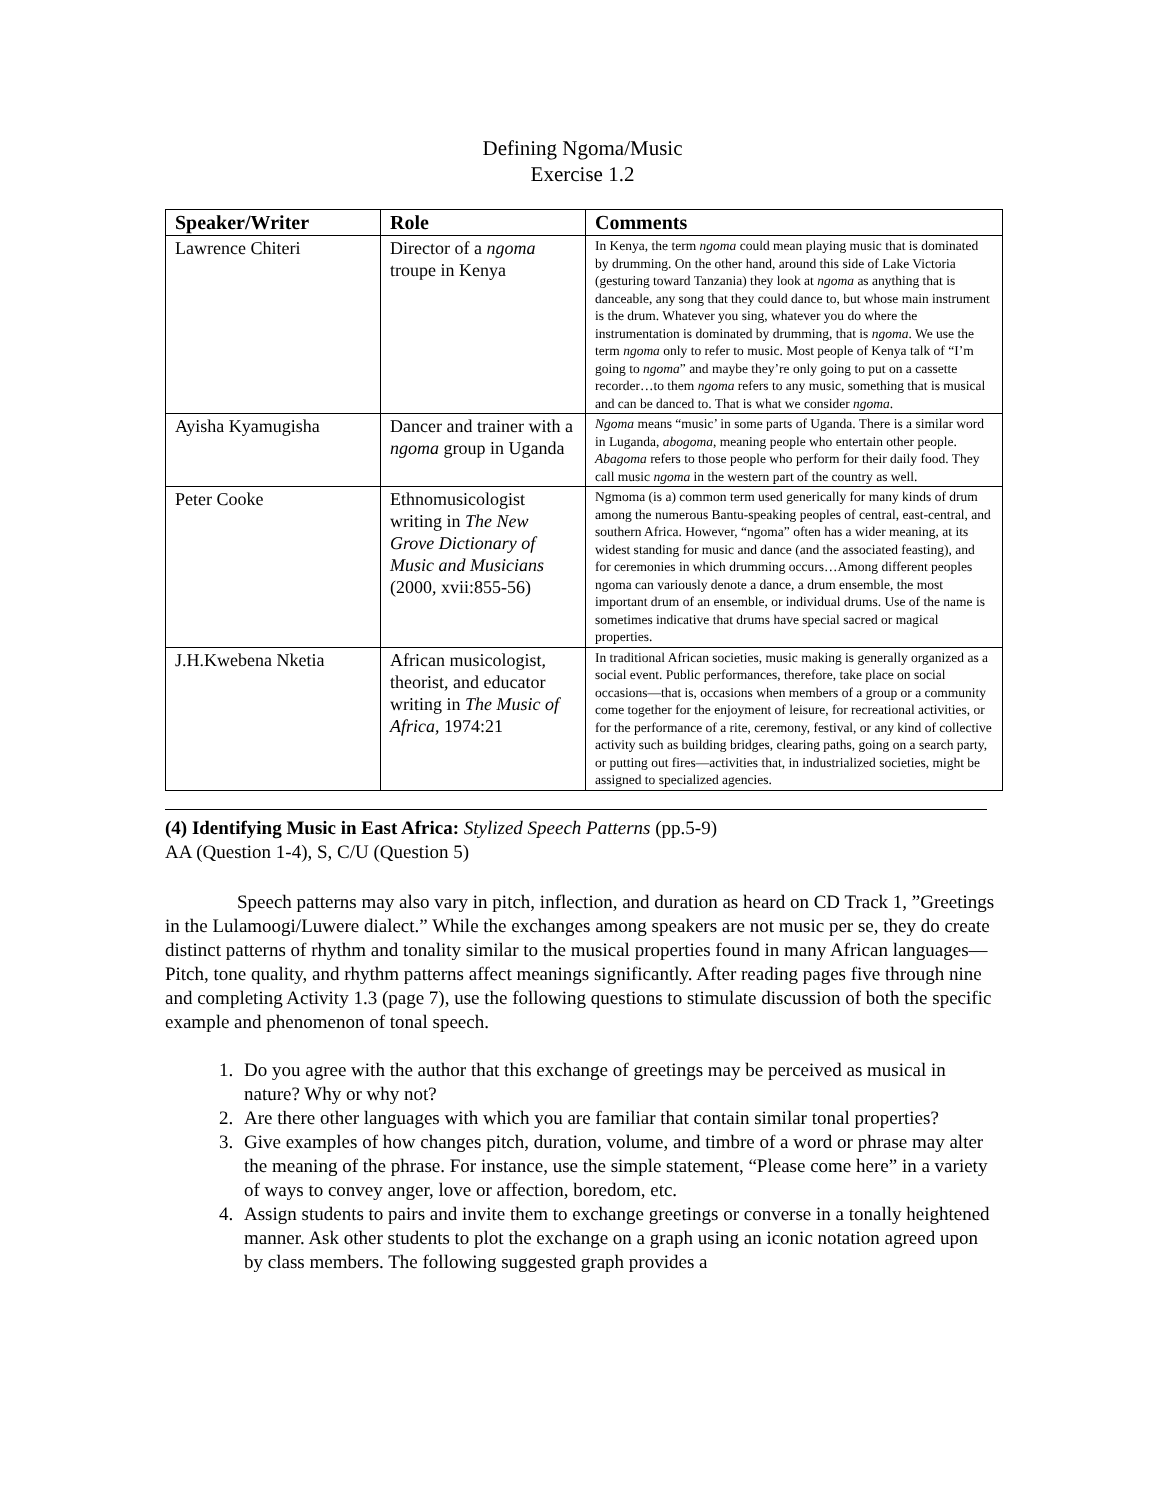Defining Ngoma/Music
Exercise 1.2
| Speaker/Writer | Role | Comments |
| --- | --- | --- |
| Lawrence Chiteri | Director of a ngoma troupe in Kenya | In Kenya, the term ngoma could mean playing music that is dominated by drumming. On the other hand, around this side of Lake Victoria (gesturing toward Tanzania) they look at ngoma as anything that is danceable, any song that they could dance to, but whose main instrument is the drum. Whatever you sing, whatever you do where the instrumentation is dominated by drumming, that is ngoma . We use the term ngoma only to refer to music. Most people of Kenya talk of “I’m going to ngoma ” and maybe they’re only going to put on a cassette recorder…to them ngoma refers to any music, something that is musical and can be danced to. That is what we consider ngoma . |
| Ayisha Kyamugisha | Dancer and trainer with a ngoma group in Uganda | Ngoma means “music’ in some parts of Uganda. There is a similar word in Luganda, abogoma , meaning people who entertain other people. Abagoma refers to those people who perform for their daily food. They call music ngoma in the western part of the country as well. |
| Peter Cooke | Ethnomusicologist writing in The New Grove Dictionary of Music and Musicians (2000, xvii:855-56) | Ngmoma (is a) common term used generically for many kinds of drum among the numerous Bantu-speaking peoples of central, east-central, and southern Africa. However, “ngoma” often has a wider meaning, at its widest standing for music and dance (and the associated feasting), and for ceremonies in which drumming occurs…Among different peoples ngoma can variously denote a dance, a drum ensemble, the most important drum of an ensemble, or individual drums. Use of the name is sometimes indicative that drums have special sacred or magical properties. |
| J.H.Kwebena Nketia | African musicologist, theorist, and educator writing in The Music of Africa , 1974:21 | In traditional African societies, music making is generally organized as a social event. Public performances, therefore, take place on social occasions—that is, occasions when members of a group or a community come together for the enjoyment of leisure, for recreational activities, or for the performance of a rite, ceremony, festival, or any kind of collective activity such as building bridges, clearing paths, going on a search party, or putting out fires—activities that, in industrialized societies, might be assigned to specialized agencies. |
(4) Identifying Music in East Africa: Stylized Speech Patterns (pp.5-9)
AA (Question 1-4), S, C/U (Question 5)
Speech patterns may also vary in pitch, inflection, and duration as heard on CD Track 1, ”Greetings in the Lulamoogi/Luwere dialect.” While the exchanges among speakers are not music per se, they do create distinct patterns of rhythm and tonality similar to the musical properties found in many African languages—Pitch, tone quality, and rhythm patterns affect meanings significantly. After reading pages five through nine and completing Activity 1.3 (page 7), use the following questions to stimulate discussion of both the specific example and phenomenon of tonal speech.
1. Do you agree with the author that this exchange of greetings may be perceived as musical in nature? Why or why not?
2. Are there other languages with which you are familiar that contain similar tonal properties?
3. Give examples of how changes pitch, duration, volume, and timbre of a word or phrase may alter the meaning of the phrase. For instance, use the simple statement, “Please come here” in a variety of ways to convey anger, love or affection, boredom, etc.
4. Assign students to pairs and invite them to exchange greetings or converse in a tonally heightened manner. Ask other students to plot the exchange on a graph using an iconic notation agreed upon by class members. The following suggested graph provides a